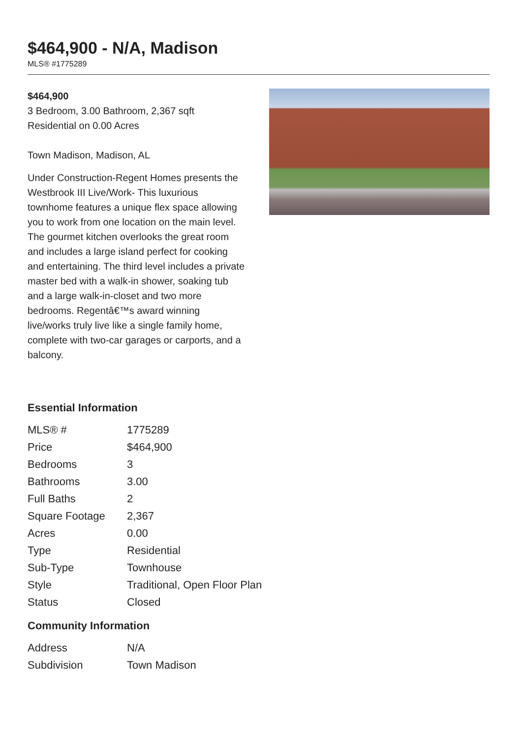$464,900 - N/A, Madison
MLS® #1775289
$464,900
3 Bedroom, 3.00 Bathroom, 2,367 sqft
Residential on 0.00 Acres
Town Madison, Madison, AL
Under Construction-Regent Homes presents the Westbrook III Live/Work- This luxurious townhome features a unique flex space allowing you to work from one location on the main level. The gourmet kitchen overlooks the great room and includes a large island perfect for cooking and entertaining. The third level includes a private master bed with a walk-in shower, soaking tub and a large walk-in-closet and two more bedrooms. Regentâ€™s award winning live/works truly live like a single family home, complete with two-car garages or carports, and a balcony.
Essential Information
| MLS® # | 1775289 |
| Price | $464,900 |
| Bedrooms | 3 |
| Bathrooms | 3.00 |
| Full Baths | 2 |
| Square Footage | 2,367 |
| Acres | 0.00 |
| Type | Residential |
| Sub-Type | Townhouse |
| Style | Traditional, Open Floor Plan |
| Status | Closed |
Community Information
| Address | N/A |
| Subdivision | Town Madison |